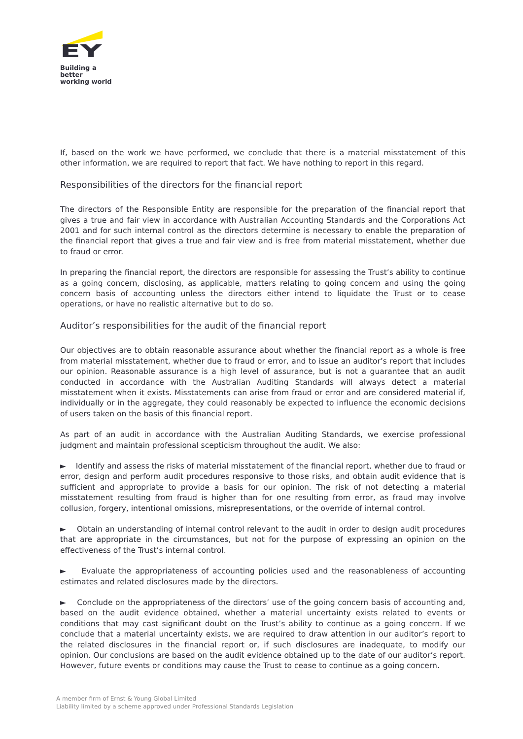EY
Building a better
working world
If, based on the work we have performed, we conclude that there is a material misstatement of this other information, we are required to report that fact. We have nothing to report in this regard.
Responsibilities of the directors for the financial report
The directors of the Responsible Entity are responsible for the preparation of the financial report that gives a true and fair view in accordance with Australian Accounting Standards and the Corporations Act 2001 and for such internal control as the directors determine is necessary to enable the preparation of the financial report that gives a true and fair view and is free from material misstatement, whether due to fraud or error.
In preparing the financial report, the directors are responsible for assessing the Trust’s ability to continue as a going concern, disclosing, as applicable, matters relating to going concern and using the going concern basis of accounting unless the directors either intend to liquidate the Trust or to cease operations, or have no realistic alternative but to do so.
Auditor’s responsibilities for the audit of the financial report
Our objectives are to obtain reasonable assurance about whether the financial report as a whole is free from material misstatement, whether due to fraud or error, and to issue an auditor’s report that includes our opinion. Reasonable assurance is a high level of assurance, but is not a guarantee that an audit conducted in accordance with the Australian Auditing Standards will always detect a material misstatement when it exists. Misstatements can arise from fraud or error and are considered material if, individually or in the aggregate, they could reasonably be expected to influence the economic decisions of users taken on the basis of this financial report.
As part of an audit in accordance with the Australian Auditing Standards, we exercise professional judgment and maintain professional scepticism throughout the audit. We also:
► Identify and assess the risks of material misstatement of the financial report, whether due to fraud or error, design and perform audit procedures responsive to those risks, and obtain audit evidence that is sufficient and appropriate to provide a basis for our opinion. The risk of not detecting a material misstatement resulting from fraud is higher than for one resulting from error, as fraud may involve collusion, forgery, intentional omissions, misrepresentations, or the override of internal control.
► Obtain an understanding of internal control relevant to the audit in order to design audit procedures that are appropriate in the circumstances, but not for the purpose of expressing an opinion on the effectiveness of the Trust’s internal control.
► Evaluate the appropriateness of accounting policies used and the reasonableness of accounting estimates and related disclosures made by the directors.
► Conclude on the appropriateness of the directors’ use of the going concern basis of accounting and, based on the audit evidence obtained, whether a material uncertainty exists related to events or conditions that may cast significant doubt on the Trust’s ability to continue as a going concern. If we conclude that a material uncertainty exists, we are required to draw attention in our auditor’s report to the related disclosures in the financial report or, if such disclosures are inadequate, to modify our opinion. Our conclusions are based on the audit evidence obtained up to the date of our auditor’s report. However, future events or conditions may cause the Trust to cease to continue as a going concern.
A member firm of Ernst & Young Global Limited
Liability limited by a scheme approved under Professional Standards Legislation